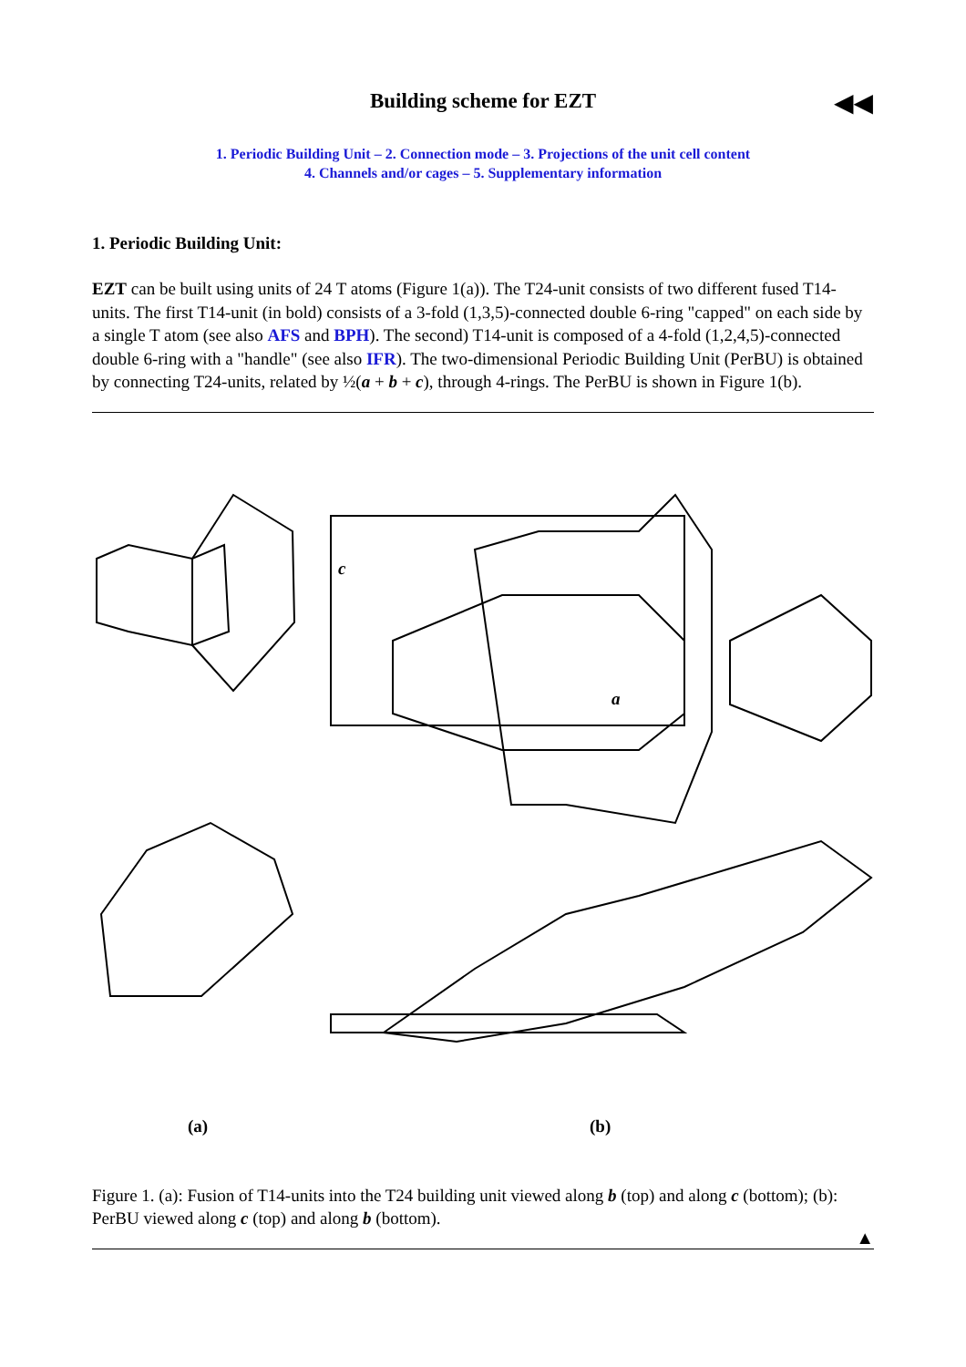Building scheme for EZT
◀◀
1. Periodic Building Unit – 2. Connection mode – 3. Projections of the unit cell content
4. Channels and/or cages – 5. Supplementary information
1. Periodic Building Unit:
EZT can be built using units of 24 T atoms (Figure 1(a)). The T24-unit consists of two different fused T14-units. The first T14-unit (in bold) consists of a 3-fold (1,3,5)-connected double 6-ring "capped" on each side by a single T atom (see also AFS and BPH). The second) T14-unit is composed of a 4-fold (1,2,4,5)-connected double 6-ring with a "handle" (see also IFR). The two-dimensional Periodic Building Unit (PerBU) is obtained by connecting T24-units, related by ½(a + b + c), through 4-rings. The PerBU is shown in Figure 1(b).
c
a
(a) (b)
Figure 1. (a): Fusion of T14-units into the T24 building unit viewed along b (top) and along c (bottom); (b): PerBU viewed along c (top) and along b (bottom).
▲